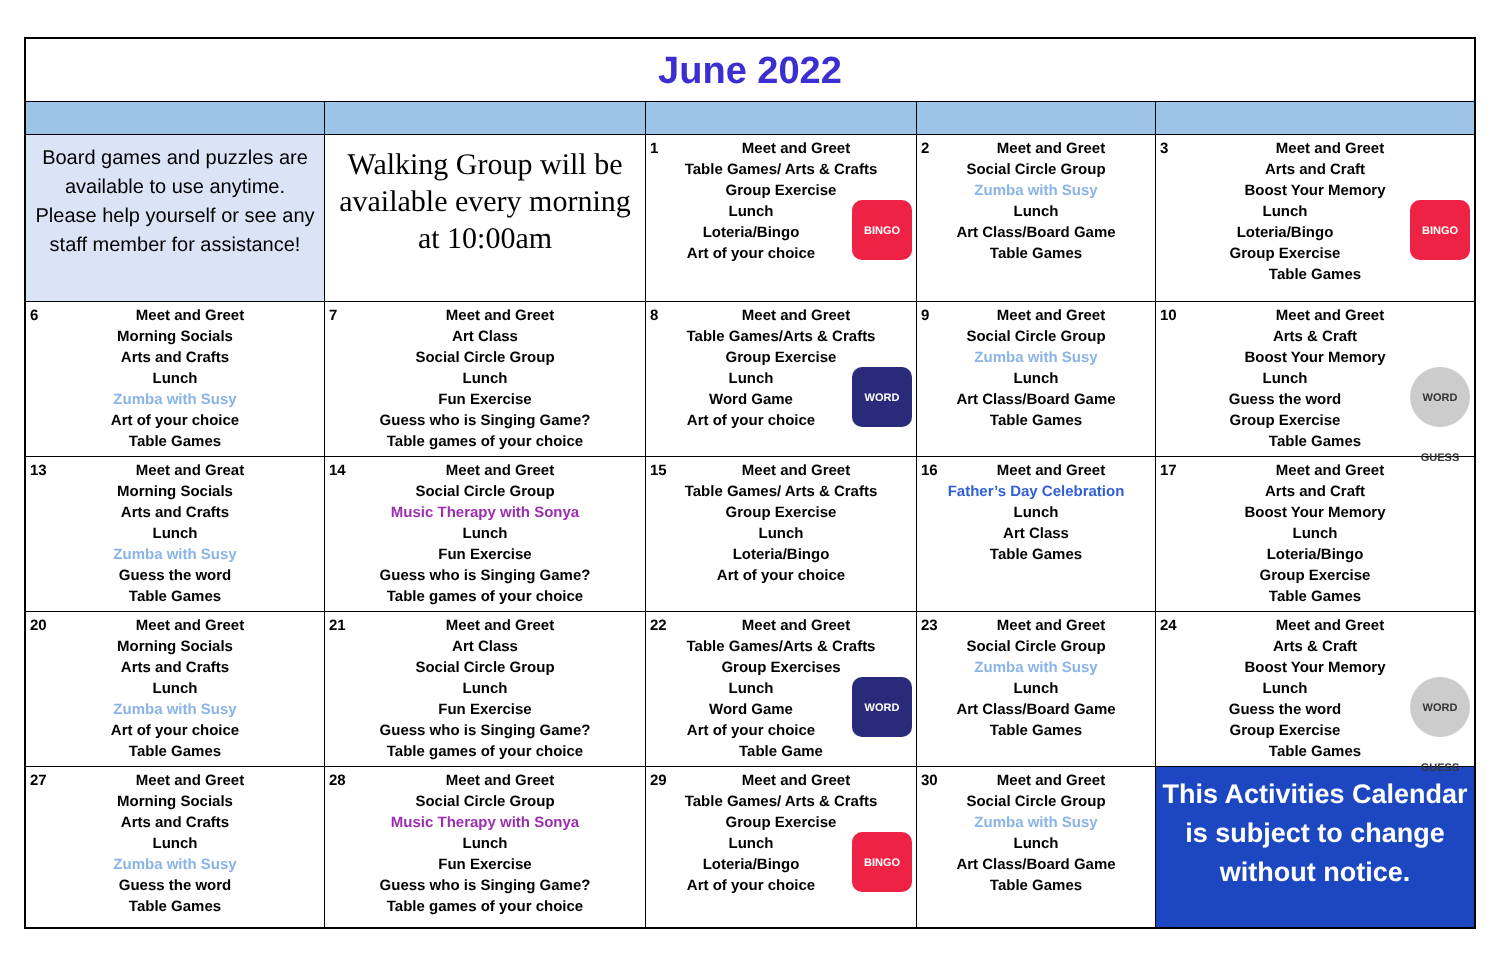| June 2022 | | | | |
| Board games and puzzles are available to use anytime. Please help yourself or see any staff member for assistance! | Walking Group will be available every morning at 10:00am | 1 Meet and Greet Table Games/ Arts & Crafts Group Exercise BINGO Lunch Loteria/Bingo Art of your choice | 2 Meet and Greet Social Circle Group Zumba with Susy Lunch Art Class/Board Game Table Games | 3 Meet and Greet Arts and Craft Boost Your Memory BINGO Lunch Loteria/Bingo Group Exercise Table Games |
| 6 Meet and Greet Morning Socials Arts and Crafts Lunch Zumba with Susy Art of your choice Table Games | 7 Meet and Greet Art Class Social Circle Group Lunch Fun Exercise Guess who is Singing Game? Table games of your choice | 8 Meet and Greet Table Games/Arts & Crafts Group Exercise WORD Lunch Word Game Art of your choice | 9 Meet and Greet Social Circle Group Zumba with Susy Lunch Art Class/Board Game Table Games | 10 Meet and Greet Arts & Craft Boost Your Memory WORD GUESS Lunch Guess the word Group Exercise Table Games |
| 13 Meet and Great Morning Socials Arts and Crafts Lunch Zumba with Susy Guess the word Table Games | 14 Meet and Greet Social Circle Group Music Therapy with Sonya Lunch Fun Exercise Guess who is Singing Game? Table games of your choice | 15 Meet and Greet Table Games/ Arts & Crafts Group Exercise Lunch Loteria/Bingo Art of your choice | 16 Meet and Greet Father’s Day Celebration Lunch Art Class Table Games | 17 Meet and Greet Arts and Craft Boost Your Memory Lunch Loteria/Bingo Group Exercise Table Games |
| 20 Meet and Greet Morning Socials Arts and Crafts Lunch Zumba with Susy Art of your choice Table Games | 21 Meet and Greet Art Class Social Circle Group Lunch Fun Exercise Guess who is Singing Game? Table games of your choice | 22 Meet and Greet Table Games/Arts & Crafts Group Exercises WORD Lunch Word Game Art of your choice Table Game | 23 Meet and Greet Social Circle Group Zumba with Susy Lunch Art Class/Board Game Table Games | 24 Meet and Greet Arts & Craft Boost Your Memory WORD GUESS Lunch Guess the word Group Exercise Table Games |
| 27 Meet and Greet Morning Socials Arts and Crafts Lunch Zumba with Susy Guess the word Table Games | 28 Meet and Greet Social Circle Group Music Therapy with Sonya Lunch Fun Exercise Guess who is Singing Game? Table games of your choice | 29 Meet and Greet Table Games/ Arts & Crafts Group Exercise BINGO Lunch Loteria/Bingo Art of your choice | 30 Meet and Greet Social Circle Group Zumba with Susy Lunch Art Class/Board Game Table Games | This Activities Calendar is subject to change without notice. |